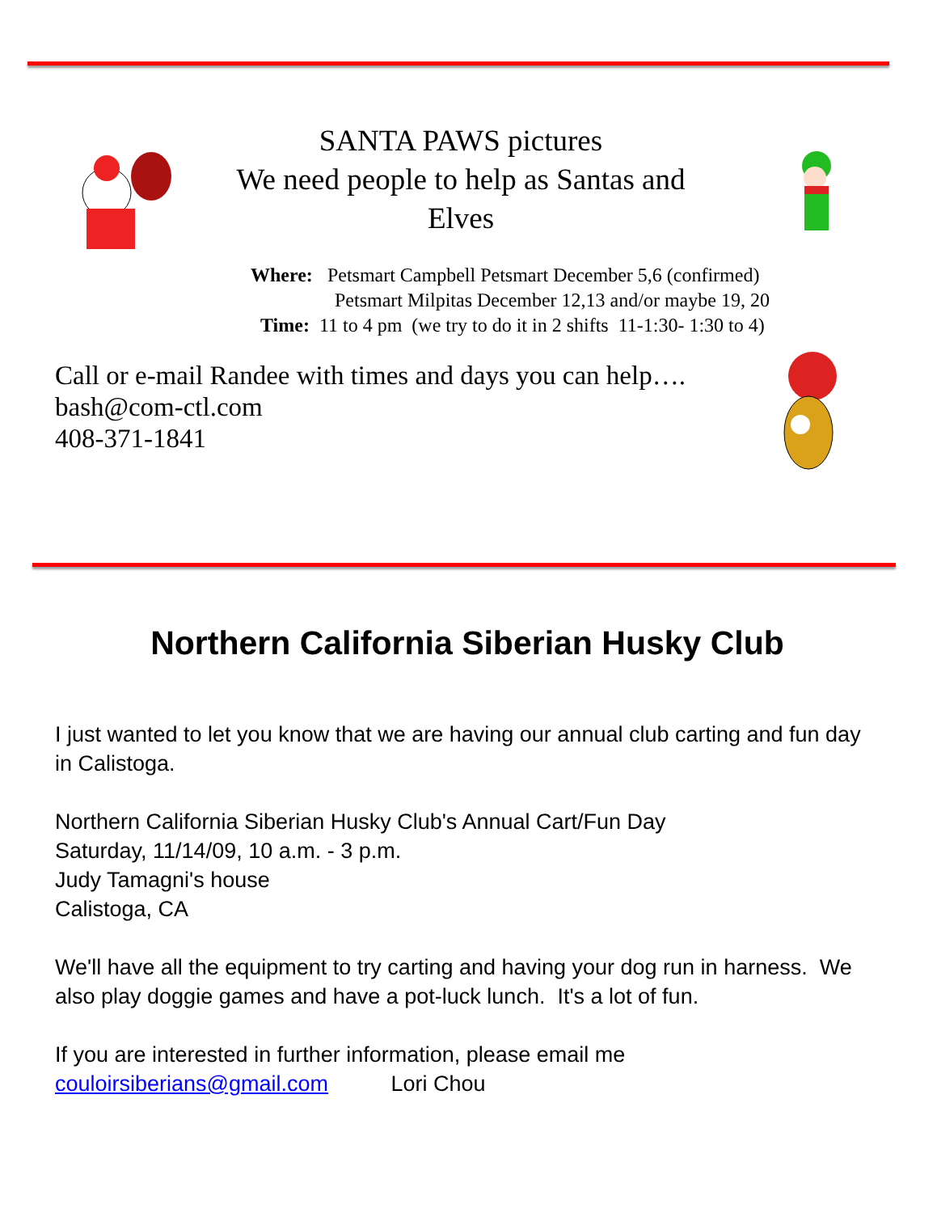SANTA PAWS pictures
We need people to help as Santas and
Elves
Where: Petsmart Campbell Petsmart December 5,6 (confirmed)
Petsmart Milpitas December 12,13 and/or maybe 19, 20
Time: 11 to 4 pm (we try to do it in 2 shifts 11-1:30- 1:30 to 4)
Call or e-mail Randee with times and days you can help….
bash@com-ctl.com
408-371-1841
Northern California Siberian Husky Club
I just wanted to let you know that we are having our annual club carting and fun day in Calistoga.
Northern California Siberian Husky Club's Annual Cart/Fun Day
Saturday, 11/14/09, 10 a.m. - 3 p.m.
Judy Tamagni's house
Calistoga, CA
We'll have all the equipment to try carting and having your dog run in harness. We also play doggie games and have a pot-luck lunch. It's a lot of fun.
If you are interested in further information, please email me
couloirsiberians@gmail.com Lori Chou